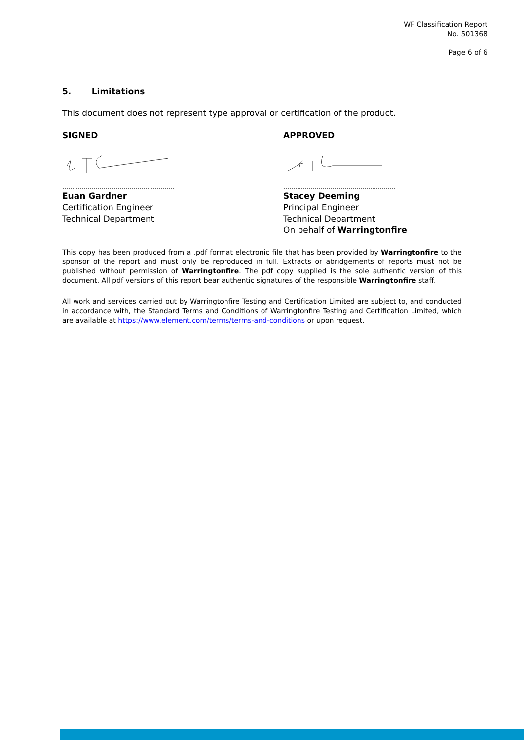WF Classification Report
No. 501368
Page 6 of 6
5. Limitations
This document does not represent type approval or certification of the product.
SIGNED
…………………………………………………
Euan Gardner
Certification Engineer
Technical Department
APPROVED
…………………………………………………
Stacey Deeming
Principal Engineer
Technical Department
On behalf of Warringtonfire
This copy has been produced from a .pdf format electronic file that has been provided by Warringtonfire to the sponsor of the report and must only be reproduced in full. Extracts or abridgements of reports must not be published without permission of Warringtonfire. The pdf copy supplied is the sole authentic version of this document. All pdf versions of this report bear authentic signatures of the responsible Warringtonfire staff.
All work and services carried out by Warringtonfire Testing and Certification Limited are subject to, and conducted in accordance with, the Standard Terms and Conditions of Warringtonfire Testing and Certification Limited, which are available at https://www.element.com/terms/terms-and-conditions or upon request.